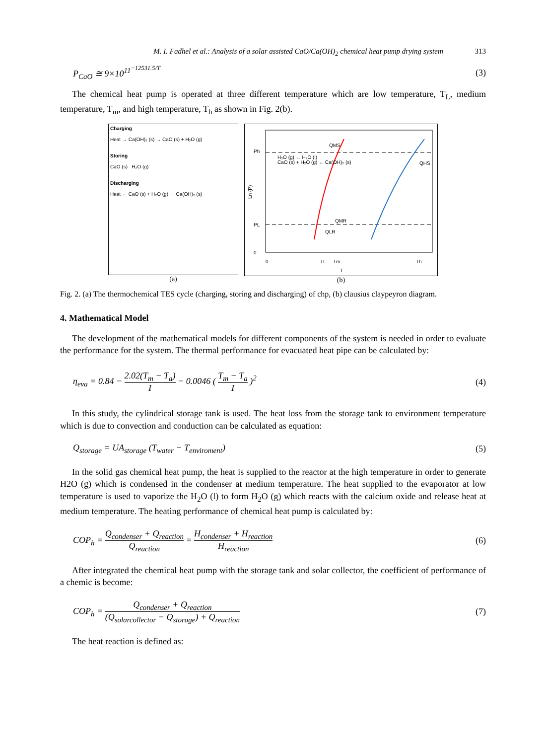M. I. Fadhel et al.: Analysis of a solar assisted CaO/Ca(OH)<sub>2</sub> chemical heat pump drying system 313
P<sub>CaO</sub> ≅ 9×10<sup>11<sup>−12531.5/T</sup></sup> (3)
The chemical heat pump is operated at three different temperature which are low temperature, T<sub>L</sub>, medium temperature, T<sub>m</sub>, and high temperature, T<sub>h</sub> as shown in Fig. 2(b).
Charging
Heat → Ca(OH)₂ (s) → CaO (s) + H₂O (g)
Storing
CaO (s) H₂O (g)
Discharging
Heat ← CaO (s) + H₂O (g) → Ca(OH)₂ (s)
(a)
Ph
PL
0
0
TL
Tm
Th
T
QMS
QHS
QMR
QLR
H₂O (g) ↔ H₂O (l)
CaO (s) + H₂O (g) ↔ Ca(OH)₂ (s)
Ln (P)
(b)
Fig. 2. (a) The thermochemical TES cycle (charging, storing and discharging) of chp, (b) clausius claypeyron diagram.
4. Mathematical Model
The development of the mathematical models for different components of the system is needed in order to evaluate the performance for the system. The thermal performance for evacuated heat pipe can be calculated by:
η<sub>eva</sub> = 0.84 − 2.02(T<sub>m</sub> − T<sub>a</sub>) I − 0.0046 ( T<sub>m</sub> − T<sub>a</sub> I )<sup>2</sup> (4)
In this study, the cylindrical storage tank is used. The heat loss from the storage tank to environment temperature which is due to convection and conduction can be calculated as equation:
Q<sub>storage</sub> = UA<sub>storage</sub> (T<sub>water</sub> − T<sub>enviroment</sub>) (5)
In the solid gas chemical heat pump, the heat is supplied to the reactor at the high temperature in order to generate H2O (g) which is condensed in the condenser at medium temperature. The heat supplied to the evaporator at low temperature is used to vaporize the H<sub>2</sub>O (l) to form H<sub>2</sub>O (g) which reacts with the calcium oxide and release heat at medium temperature. The heating performance of chemical heat pump is calculated by:
COP<sub>h</sub> = Q<sub>condenser</sub> + Q<sub>reaction</sub> Q<sub>reaction</sub> = H<sub>condenser</sub> + H<sub>reaction</sub> H<sub>reaction</sub> (6)
After integrated the chemical heat pump with the storage tank and solar collector, the coefficient of performance of a chemic is become:
COP<sub>h</sub> = Q<sub>condenser</sub> + Q<sub>reaction</sub> (Q<sub>solarcollector</sub> − Q<sub>storage</sub>) + Q<sub>reaction</sub> (7)
The heat reaction is defined as: